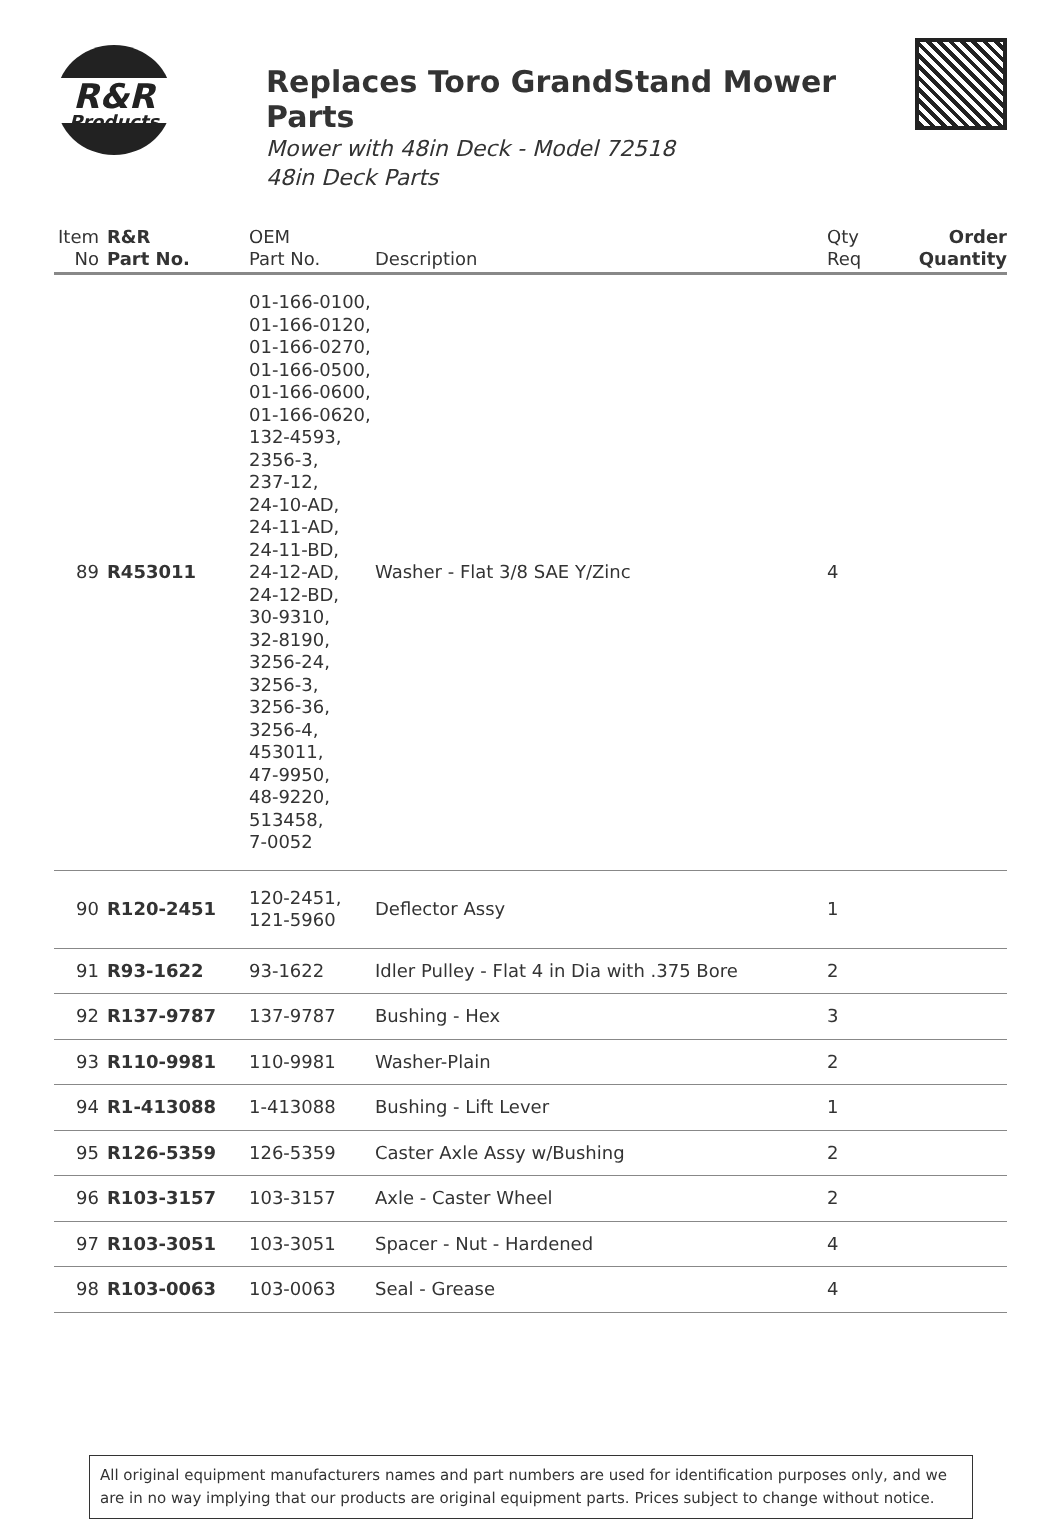R&R
Products
Replaces Toro GrandStand Mower Parts
Mower with 48in Deck - Model 72518
48in Deck Parts
| Item No | R&R Part No. | OEM Part No. | Description | Qty Req | Order Quantity |
| --- | --- | --- | --- | --- | --- |
| 89 | R453011 | 01-166-0100, 01-166-0120, 01-166-0270, 01-166-0500, 01-166-0600, 01-166-0620, 132-4593, 2356-3, 237-12, 24-10-AD, 24-11-AD, 24-11-BD, 24-12-AD, 24-12-BD, 30-9310, 32-8190, 3256-24, 3256-3, 3256-36, 3256-4, 453011, 47-9950, 48-9220, 513458, 7-0052 | Washer - Flat 3/8 SAE Y/Zinc | 4 | |
| 90 | R120-2451 | 120-2451, 121-5960 | Deflector Assy | 1 | |
| 91 | R93-1622 | 93-1622 | Idler Pulley - Flat 4 in Dia with .375 Bore | 2 | |
| 92 | R137-9787 | 137-9787 | Bushing - Hex | 3 | |
| 93 | R110-9981 | 110-9981 | Washer-Plain | 2 | |
| 94 | R1-413088 | 1-413088 | Bushing - Lift Lever | 1 | |
| 95 | R126-5359 | 126-5359 | Caster Axle Assy w/Bushing | 2 | |
| 96 | R103-3157 | 103-3157 | Axle - Caster Wheel | 2 | |
| 97 | R103-3051 | 103-3051 | Spacer - Nut - Hardened | 4 | |
| 98 | R103-0063 | 103-0063 | Seal - Grease | 4 | |
All original equipment manufacturers names and part numbers are used for identification purposes only, and we are in no way implying that our products are original equipment parts. Prices subject to change without notice.